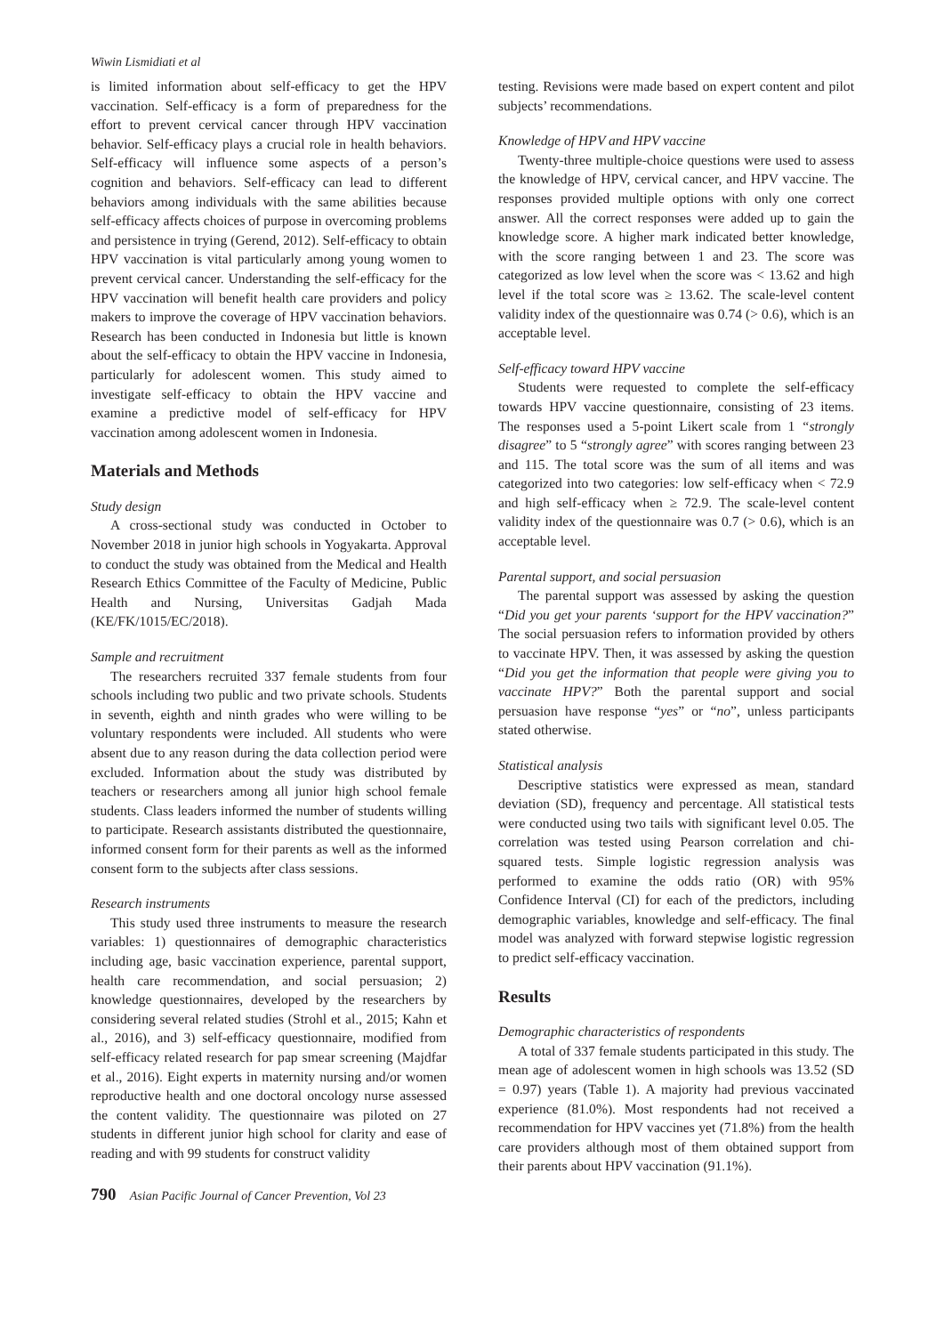Wiwin Lismidiati et al
is limited information about self-efficacy to get the HPV vaccination. Self-efficacy is a form of preparedness for the effort to prevent cervical cancer through HPV vaccination behavior. Self-efficacy plays a crucial role in health behaviors. Self-efficacy will influence some aspects of a person’s cognition and behaviors. Self-efficacy can lead to different behaviors among individuals with the same abilities because self-efficacy affects choices of purpose in overcoming problems and persistence in trying (Gerend, 2012). Self-efficacy to obtain HPV vaccination is vital particularly among young women to prevent cervical cancer. Understanding the self-efficacy for the HPV vaccination will benefit health care providers and policy makers to improve the coverage of HPV vaccination behaviors. Research has been conducted in Indonesia but little is known about the self-efficacy to obtain the HPV vaccine in Indonesia, particularly for adolescent women. This study aimed to investigate self-efficacy to obtain the HPV vaccine and examine a predictive model of self-efficacy for HPV vaccination among adolescent women in Indonesia.
Materials and Methods
Study design
A cross-sectional study was conducted in October to November 2018 in junior high schools in Yogyakarta. Approval to conduct the study was obtained from the Medical and Health Research Ethics Committee of the Faculty of Medicine, Public Health and Nursing, Universitas Gadjah Mada (KE/FK/1015/EC/2018).
Sample and recruitment
The researchers recruited 337 female students from four schools including two public and two private schools. Students in seventh, eighth and ninth grades who were willing to be voluntary respondents were included. All students who were absent due to any reason during the data collection period were excluded. Information about the study was distributed by teachers or researchers among all junior high school female students. Class leaders informed the number of students willing to participate. Research assistants distributed the questionnaire, informed consent form for their parents as well as the informed consent form to the subjects after class sessions.
Research instruments
This study used three instruments to measure the research variables: 1) questionnaires of demographic characteristics including age, basic vaccination experience, parental support, health care recommendation, and social persuasion; 2) knowledge questionnaires, developed by the researchers by considering several related studies (Strohl et al., 2015; Kahn et al., 2016), and 3) self-efficacy questionnaire, modified from self-efficacy related research for pap smear screening (Majdfar et al., 2016). Eight experts in maternity nursing and/or women reproductive health and one doctoral oncology nurse assessed the content validity. The questionnaire was piloted on 27 students in different junior high school for clarity and ease of reading and with 99 students for construct validity
testing. Revisions were made based on expert content and pilot subjects’ recommendations.
Knowledge of HPV and HPV vaccine
Twenty-three multiple-choice questions were used to assess the knowledge of HPV, cervical cancer, and HPV vaccine. The responses provided multiple options with only one correct answer. All the correct responses were added up to gain the knowledge score. A higher mark indicated better knowledge, with the score ranging between 1 and 23. The score was categorized as low level when the score was < 13.62 and high level if the total score was ≥ 13.62. The scale-level content validity index of the questionnaire was 0.74 (> 0.6), which is an acceptable level.
Self-efficacy toward HPV vaccine
Students were requested to complete the self-efficacy towards HPV vaccine questionnaire, consisting of 23 items. The responses used a 5-point Likert scale from 1 “strongly disagree” to 5 “strongly agree” with scores ranging between 23 and 115. The total score was the sum of all items and was categorized into two categories: low self-efficacy when < 72.9 and high self-efficacy when ≥ 72.9. The scale-level content validity index of the questionnaire was 0.7 (> 0.6), which is an acceptable level.
Parental support, and social persuasion
The parental support was assessed by asking the question “Did you get your parents ‘support for the HPV vaccination?” The social persuasion refers to information provided by others to vaccinate HPV. Then, it was assessed by asking the question “Did you get the information that people were giving you to vaccinate HPV?” Both the parental support and social persuasion have response “yes” or “no”, unless participants stated otherwise.
Statistical analysis
Descriptive statistics were expressed as mean, standard deviation (SD), frequency and percentage. All statistical tests were conducted using two tails with significant level 0.05. The correlation was tested using Pearson correlation and chi-squared tests. Simple logistic regression analysis was performed to examine the odds ratio (OR) with 95% Confidence Interval (CI) for each of the predictors, including demographic variables, knowledge and self-efficacy. The final model was analyzed with forward stepwise logistic regression to predict self-efficacy vaccination.
Results
Demographic characteristics of respondents
A total of 337 female students participated in this study. The mean age of adolescent women in high schools was 13.52 (SD = 0.97) years (Table 1). A majority had previous vaccinated experience (81.0%). Most respondents had not received a recommendation for HPV vaccines yet (71.8%) from the health care providers although most of them obtained support from their parents about HPV vaccination (91.1%).
790 Asian Pacific Journal of Cancer Prevention, Vol 23